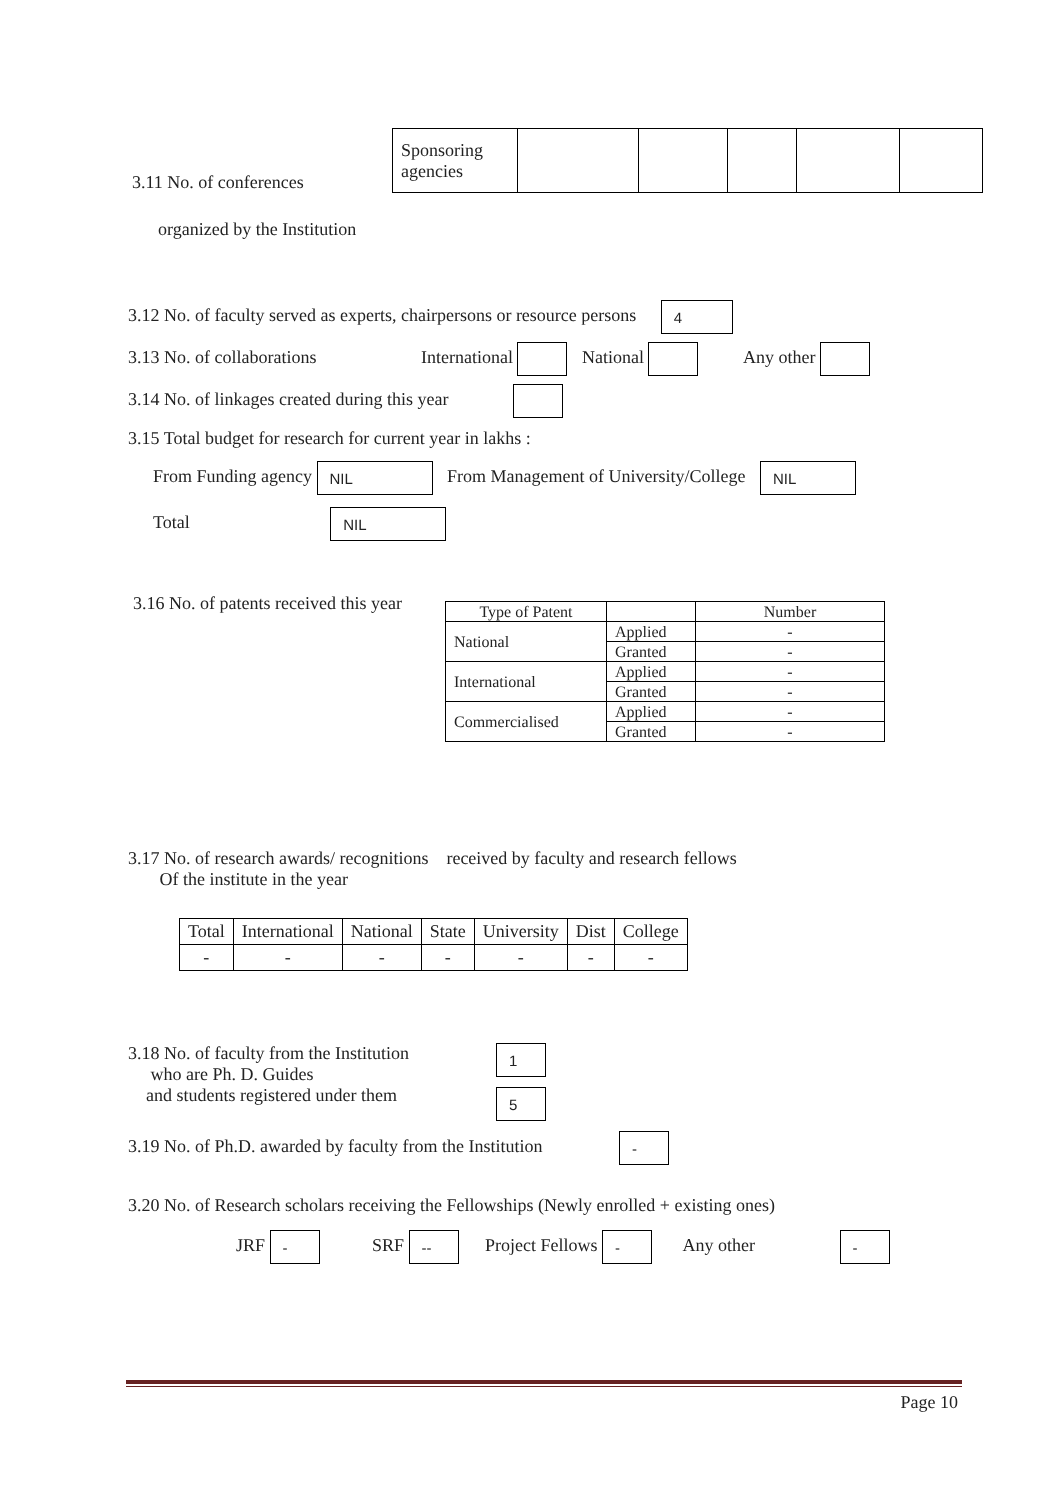3.11 No. of conferences
| Sponsoring agencies | | | | | |
organized by the Institution
3.12 No. of faculty served as experts, chairpersons or resource persons 4
3.13 No. of collaborations International National Any other
3.14 No. of linkages created during this year
3.15 Total budget for research for current year in lakhs :
From Funding agency NIL From Management of University/College NIL
Total NIL
3.16 No. of patents received this year
| Type of Patent | | Number |
| National | Applied | - |
| | Granted | - |
| International | Applied | - |
| | Granted | - |
| Commercialised | Applied | - |
| | Granted | - |
3.17 No. of research awards/ recognitions received by faculty and research fellows
Of the institute in the year
| Total | International | National | State | University | Dist | College |
| - | - | - | - | - | - | - |
3.18 No. of faculty from the Institution
who are Ph. D. Guides
and students registered under them
1
5
3.19 No. of Ph.D. awarded by faculty from the Institution -
3.20 No. of Research scholars receiving the Fellowships (Newly enrolled + existing ones)
JRF - SRF -- Project Fellows - Any other -
Page 10